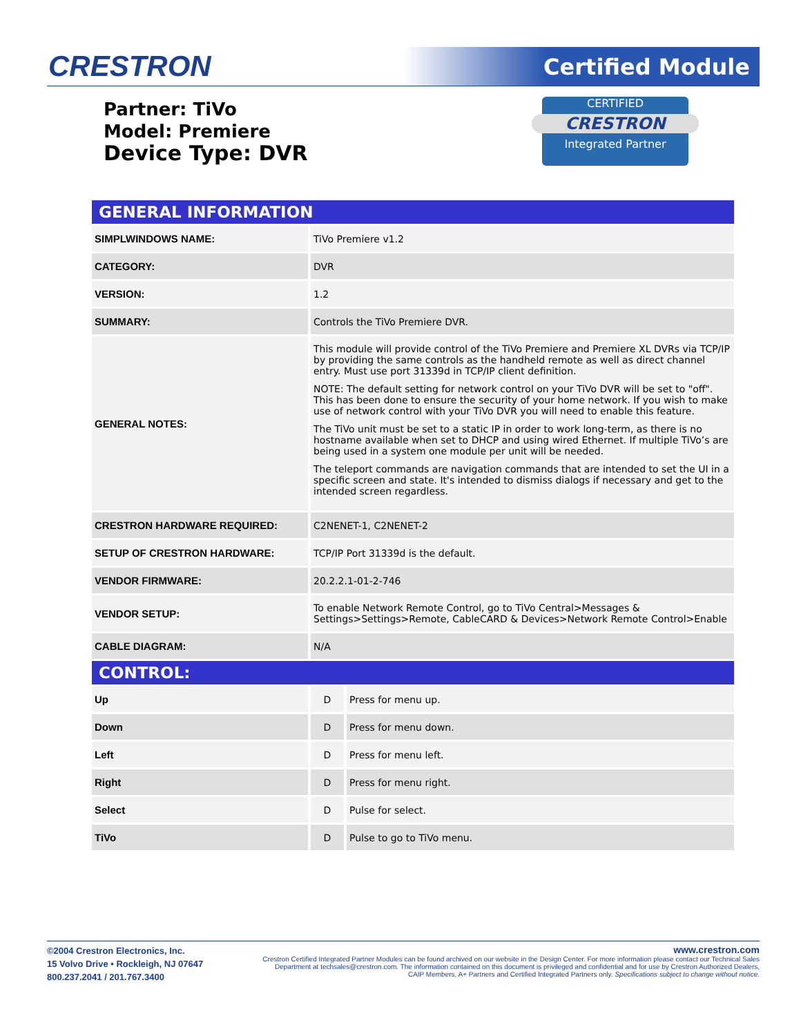CRESTRON Certified Module
CERTIFIED
CRESTRON
Integrated Partner
Partner: TiVo
Model: Premiere
Device Type: DVR
| GENERAL INFORMATION | | |
| --- | --- | --- |
| SIMPLWINDOWS NAME: | TiVo Premiere v1.2 | |
| CATEGORY: | DVR | |
| VERSION: | 1.2 | |
| SUMMARY: | Controls the TiVo Premiere DVR. | |
| GENERAL NOTES: | This module will provide control of the TiVo Premiere and Premiere XL DVRs via TCP/IP by providing the same controls as the handheld remote as well as direct channel entry. Must use port 31339d in TCP/IP client definition. NOTE: The default setting for network control on your TiVo DVR will be set to "off". This has been done to ensure the security of your home network. If you wish to make use of network control with your TiVo DVR you will need to enable this feature. The TiVo unit must be set to a static IP in order to work long-term, as there is no hostname available when set to DHCP and using wired Ethernet. If multiple TiVo’s are being used in a system one module per unit will be needed. The teleport commands are navigation commands that are intended to set the UI in a specific screen and state. It's intended to dismiss dialogs if necessary and get to the intended screen regardless. | |
| CRESTRON HARDWARE REQUIRED: | C2NENET-1, C2NENET-2 | |
| SETUP OF CRESTRON HARDWARE: | TCP/IP Port 31339d is the default. | |
| VENDOR FIRMWARE: | 20.2.2.1-01-2-746 | |
| VENDOR SETUP: | To enable Network Remote Control, go to TiVo Central>Messages & Settings>Settings>Remote, CableCARD & Devices>Network Remote Control>Enable | |
| CABLE DIAGRAM: | N/A | |
| CONTROL: | | |
| Up | D | Press for menu up. |
| Down | D | Press for menu down. |
| Left | D | Press for menu left. |
| Right | D | Press for menu right. |
| Select | D | Pulse for select. |
| TiVo | D | Pulse to go to TiVo menu. |
©2004 Crestron Electronics, Inc.
15 Volvo Drive • Rockleigh, NJ 07647
800.237.2041 / 201.767.3400
www.crestron.com
Crestron Certified Integrated Partner Modules can be found archived on our website in the Design Center. For more information please contact our Technical Sales Department at techsales@crestron.com. The information contained on this document is privileged and confidential and for use by Crestron Authorized Dealers, CAIP Members, A+ Partners and Certified Integrated Partners only. Specifications subject to change without notice.